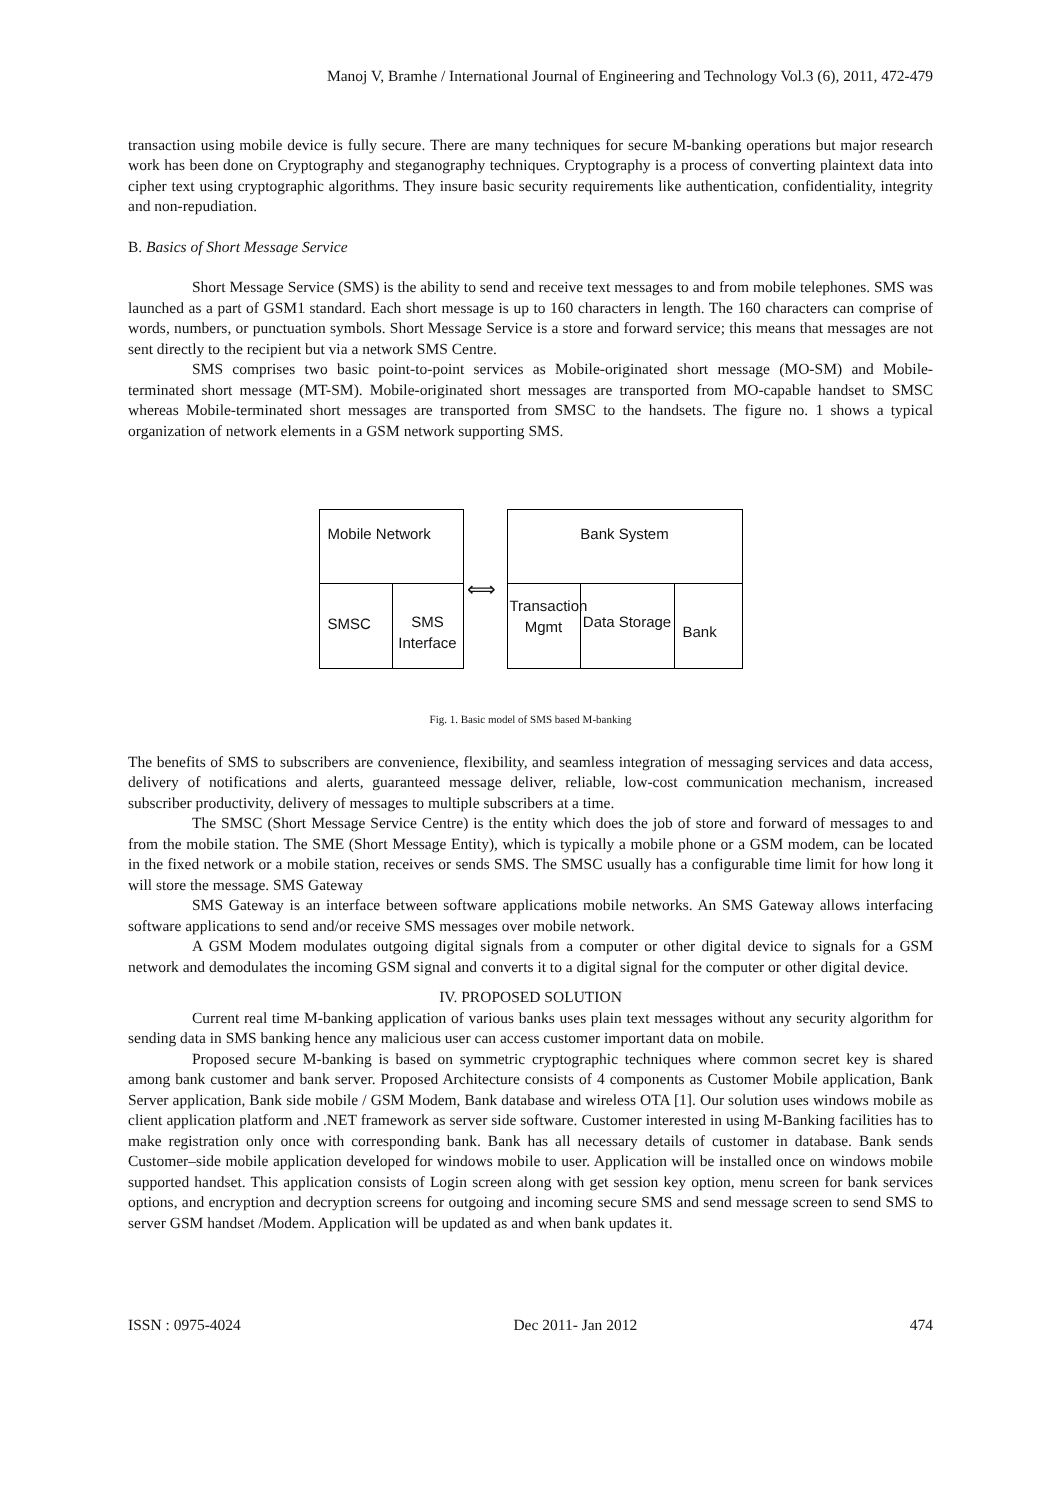Manoj V, Bramhe / International Journal of Engineering and Technology Vol.3 (6), 2011, 472-479
transaction using mobile device is fully secure. There are many techniques for secure M-banking operations but major research work has been done on Cryptography and steganography techniques. Cryptography is a process of converting plaintext data into cipher text using cryptographic algorithms. They insure basic security requirements like authentication, confidentiality, integrity and non-repudiation.
B. Basics of Short Message Service
Short Message Service (SMS) is the ability to send and receive text messages to and from mobile telephones. SMS was launched as a part of GSM1 standard. Each short message is up to 160 characters in length. The 160 characters can comprise of words, numbers, or punctuation symbols. Short Message Service is a store and forward service; this means that messages are not sent directly to the recipient but via a network SMS Centre.
SMS comprises two basic point-to-point services as Mobile-originated short message (MO-SM) and Mobile-terminated short message (MT-SM). Mobile-originated short messages are transported from MO-capable handset to SMSC whereas Mobile-terminated short messages are transported from SMSC to the handsets. The figure no. 1 shows a typical organization of network elements in a GSM network supporting SMS.
Mobile Network
SMSC
SMS Interface
⟺
Bank System
Transaction Mgmt
Data Storage
Bank
Fig. 1. Basic model of SMS based M-banking
The benefits of SMS to subscribers are convenience, flexibility, and seamless integration of messaging services and data access, delivery of notifications and alerts, guaranteed message deliver, reliable, low-cost communication mechanism, increased subscriber productivity, delivery of messages to multiple subscribers at a time.
The SMSC (Short Message Service Centre) is the entity which does the job of store and forward of messages to and from the mobile station. The SME (Short Message Entity), which is typically a mobile phone or a GSM modem, can be located in the fixed network or a mobile station, receives or sends SMS. The SMSC usually has a configurable time limit for how long it will store the message. SMS Gateway
SMS Gateway is an interface between software applications mobile networks. An SMS Gateway allows interfacing software applications to send and/or receive SMS messages over mobile network.
A GSM Modem modulates outgoing digital signals from a computer or other digital device to signals for a GSM network and demodulates the incoming GSM signal and converts it to a digital signal for the computer or other digital device.
IV. PROPOSED SOLUTION
Current real time M-banking application of various banks uses plain text messages without any security algorithm for sending data in SMS banking hence any malicious user can access customer important data on mobile.
Proposed secure M-banking is based on symmetric cryptographic techniques where common secret key is shared among bank customer and bank server. Proposed Architecture consists of 4 components as Customer Mobile application, Bank Server application, Bank side mobile / GSM Modem, Bank database and wireless OTA [1]. Our solution uses windows mobile as client application platform and .NET framework as server side software. Customer interested in using M-Banking facilities has to make registration only once with corresponding bank. Bank has all necessary details of customer in database. Bank sends Customer–side mobile application developed for windows mobile to user. Application will be installed once on windows mobile supported handset. This application consists of Login screen along with get session key option, menu screen for bank services options, and encryption and decryption screens for outgoing and incoming secure SMS and send message screen to send SMS to server GSM handset /Modem. Application will be updated as and when bank updates it.
ISSN : 0975-4024 Dec 2011- Jan 2012 474